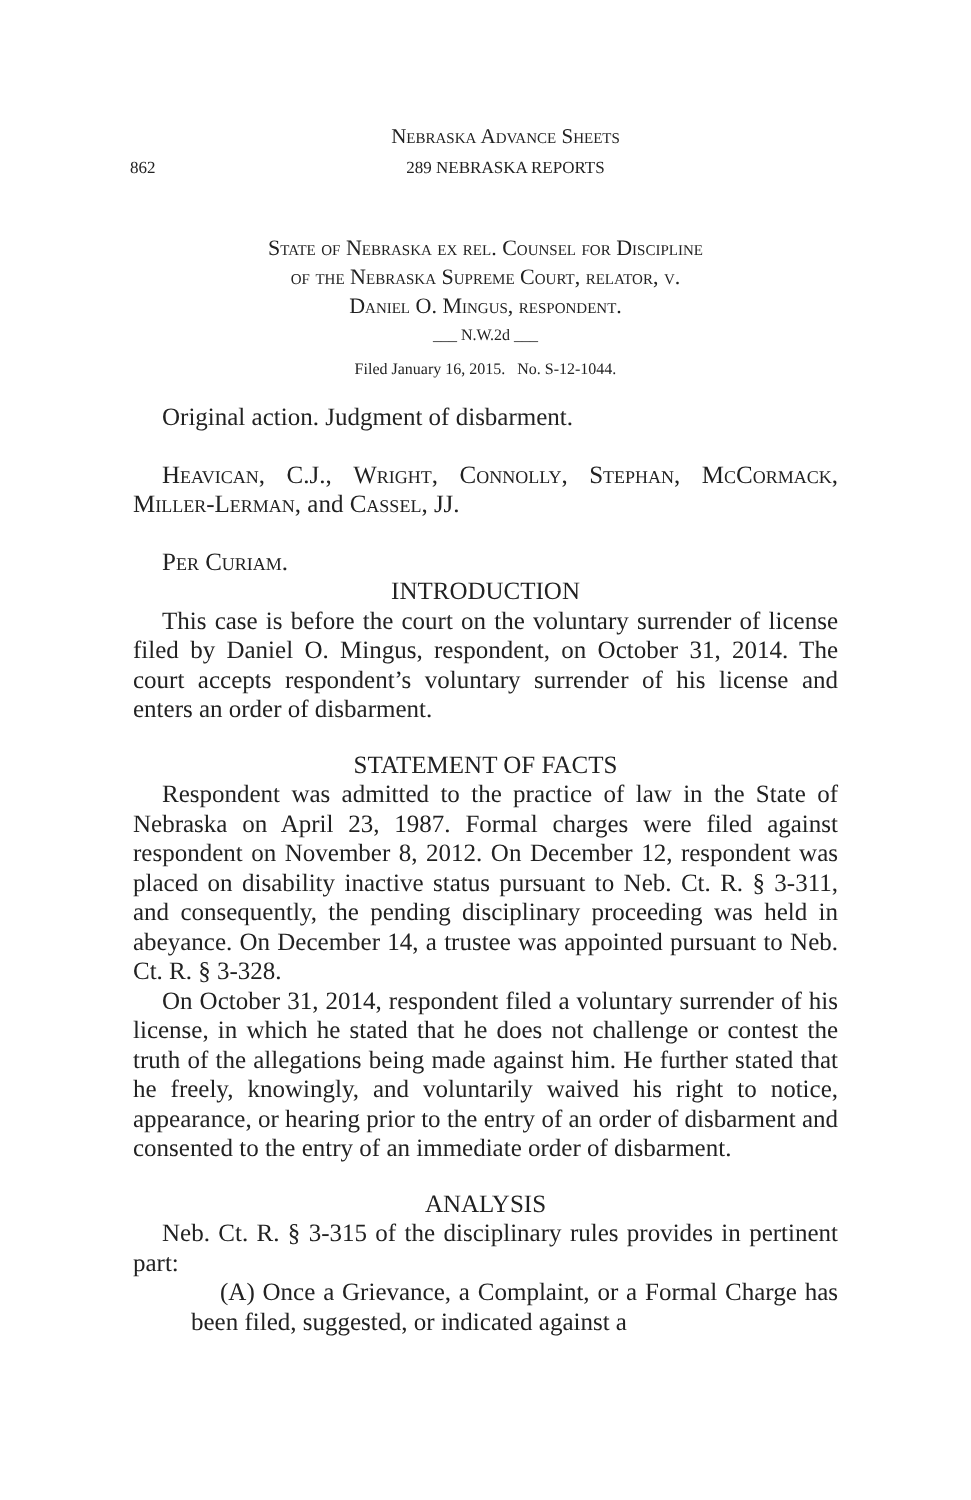Nebraska Advance Sheets
862 289 NEBRASKA REPORTS
State of Nebraska ex rel. Counsel for Discipline
of the Nebraska Supreme Court, relator, v.
Daniel O. Mingus, respondent.
___ N.W.2d ___
Filed January 16, 2015. No. S-12-1044.
Original action. Judgment of disbarment.
Heavican, C.J., Wright, Connolly, Stephan, McCormack, Miller-Lerman, and Cassel, JJ.
Per Curiam.
INTRODUCTION
This case is before the court on the voluntary surrender of license filed by Daniel O. Mingus, respondent, on October 31, 2014. The court accepts respondent’s voluntary surrender of his license and enters an order of disbarment.
STATEMENT OF FACTS
Respondent was admitted to the practice of law in the State of Nebraska on April 23, 1987. Formal charges were filed against respondent on November 8, 2012. On December 12, respondent was placed on disability inactive status pursuant to Neb. Ct. R. § 3-311, and consequently, the pending disciplinary proceeding was held in abeyance. On December 14, a trustee was appointed pursuant to Neb. Ct. R. § 3-328.
On October 31, 2014, respondent filed a voluntary surrender of his license, in which he stated that he does not challenge or contest the truth of the allegations being made against him. He further stated that he freely, knowingly, and voluntarily waived his right to notice, appearance, or hearing prior to the entry of an order of disbarment and consented to the entry of an immediate order of disbarment.
ANALYSIS
Neb. Ct. R. § 3-315 of the disciplinary rules provides in pertinent part:
(A) Once a Grievance, a Complaint, or a Formal Charge has been filed, suggested, or indicated against a